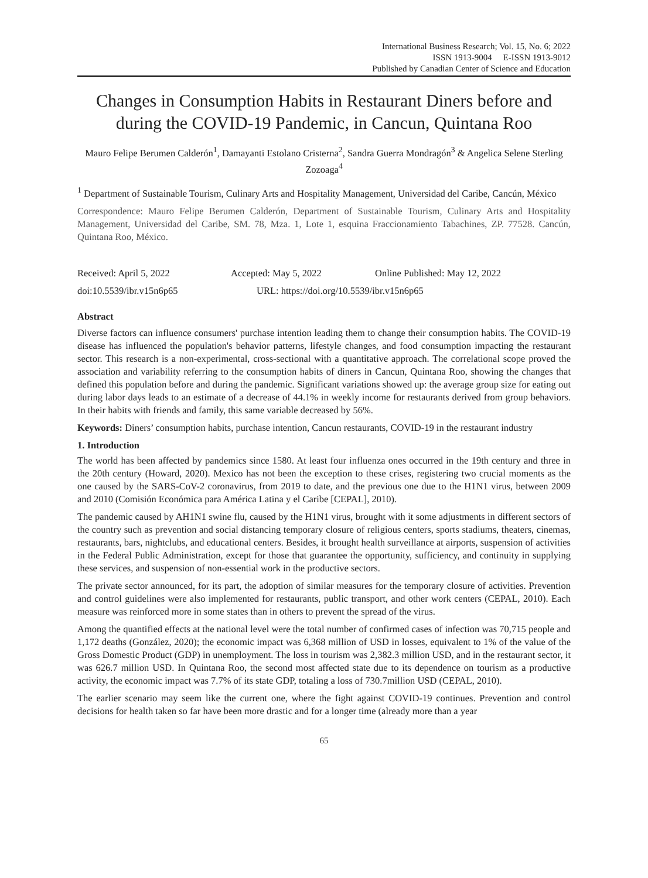International Business Research; Vol. 15, No. 6; 2022
ISSN 1913-9004 E-ISSN 1913-9012
Published by Canadian Center of Science and Education
Changes in Consumption Habits in Restaurant Diners before and during the COVID-19 Pandemic, in Cancun, Quintana Roo
Mauro Felipe Berumen Calderón<sup>1</sup>, Damayanti Estolano Cristerna<sup>2</sup>, Sandra Guerra Mondragón<sup>3</sup> & Angelica Selene Sterling Zozoaga<sup>4</sup>
<sup>1</sup> Department of Sustainable Tourism, Culinary Arts and Hospitality Management, Universidad del Caribe, Cancún, México
Correspondence: Mauro Felipe Berumen Calderón, Department of Sustainable Tourism, Culinary Arts and Hospitality Management, Universidad del Caribe, SM. 78, Mza. 1, Lote 1, esquina Fraccionamiento Tabachines, ZP. 77528. Cancún, Quintana Roo, México.
Received: April 5, 2022 Accepted: May 5, 2022 Online Published: May 12, 2022
doi:10.5539/ibr.v15n6p65 URL: https://doi.org/10.5539/ibr.v15n6p65
Abstract
Diverse factors can influence consumers' purchase intention leading them to change their consumption habits. The COVID-19 disease has influenced the population's behavior patterns, lifestyle changes, and food consumption impacting the restaurant sector. This research is a non-experimental, cross-sectional with a quantitative approach. The correlational scope proved the association and variability referring to the consumption habits of diners in Cancun, Quintana Roo, showing the changes that defined this population before and during the pandemic. Significant variations showed up: the average group size for eating out during labor days leads to an estimate of a decrease of 44.1% in weekly income for restaurants derived from group behaviors. In their habits with friends and family, this same variable decreased by 56%.
Keywords: Diners’ consumption habits, purchase intention, Cancun restaurants, COVID-19 in the restaurant industry
1. Introduction
The world has been affected by pandemics since 1580. At least four influenza ones occurred in the 19th century and three in the 20th century (Howard, 2020). Mexico has not been the exception to these crises, registering two crucial moments as the one caused by the SARS-CoV-2 coronavirus, from 2019 to date, and the previous one due to the H1N1 virus, between 2009 and 2010 (Comisión Económica para América Latina y el Caribe [CEPAL], 2010).
The pandemic caused by AH1N1 swine flu, caused by the H1N1 virus, brought with it some adjustments in different sectors of the country such as prevention and social distancing temporary closure of religious centers, sports stadiums, theaters, cinemas, restaurants, bars, nightclubs, and educational centers. Besides, it brought health surveillance at airports, suspension of activities in the Federal Public Administration, except for those that guarantee the opportunity, sufficiency, and continuity in supplying these services, and suspension of non-essential work in the productive sectors.
The private sector announced, for its part, the adoption of similar measures for the temporary closure of activities. Prevention and control guidelines were also implemented for restaurants, public transport, and other work centers (CEPAL, 2010). Each measure was reinforced more in some states than in others to prevent the spread of the virus.
Among the quantified effects at the national level were the total number of confirmed cases of infection was 70,715 people and 1,172 deaths (González, 2020); the economic impact was 6,368 million of USD in losses, equivalent to 1% of the value of the Gross Domestic Product (GDP) in unemployment. The loss in tourism was 2,382.3 million USD, and in the restaurant sector, it was 626.7 million USD. In Quintana Roo, the second most affected state due to its dependence on tourism as a productive activity, the economic impact was 7.7% of its state GDP, totaling a loss of 730.7million USD (CEPAL, 2010).
The earlier scenario may seem like the current one, where the fight against COVID-19 continues. Prevention and control decisions for health taken so far have been more drastic and for a longer time (already more than a year
65